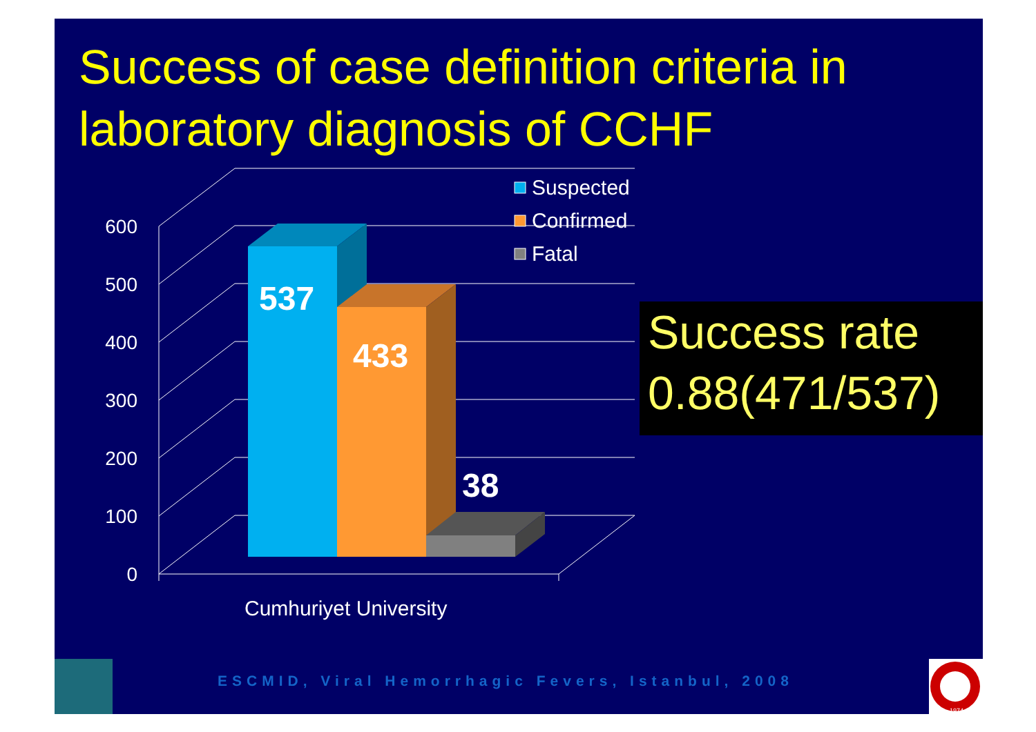Success of case definition criteria in
laboratory diagnosis of CCHF
0
100
200
300
400
500
600
537
433
38
Suspected
Confirmed
Fatal
Cumhuriyet University
Success rate
0.88(471/537)
ESCMID, Viral Hemorrhagic Fevers, Istanbul, 2008
1974